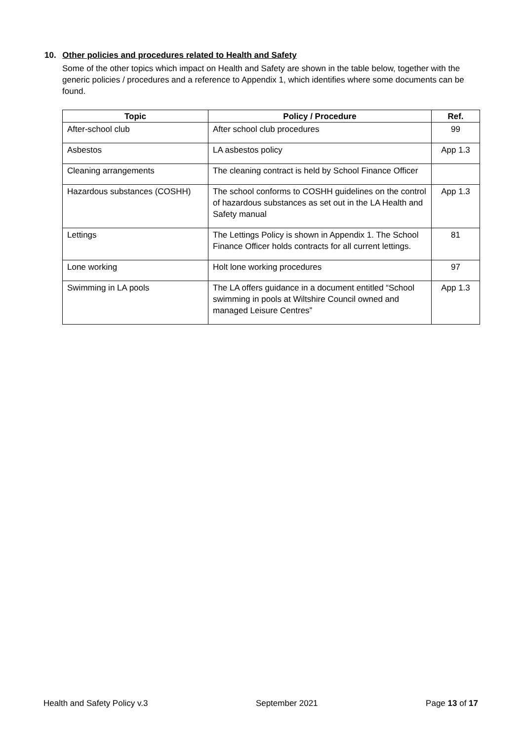10. Other policies and procedures related to Health and Safety
Some of the other topics which impact on Health and Safety are shown in the table below, together with the generic policies / procedures and a reference to Appendix 1, which identifies where some documents can be found.
| Topic | Policy / Procedure | Ref. |
| --- | --- | --- |
| After-school club | After school club procedures | 99 |
| Asbestos | LA asbestos policy | App 1.3 |
| Cleaning arrangements | The cleaning contract is held by School Finance Officer | |
| Hazardous substances (COSHH) | The school conforms to COSHH guidelines on the control of hazardous substances as set out in the LA Health and Safety manual | App 1.3 |
| Lettings | The Lettings Policy is shown in Appendix 1. The School Finance Officer holds contracts for all current lettings. | 81 |
| Lone working | Holt lone working procedures | 97 |
| Swimming in LA pools | The LA offers guidance in a document entitled “School swimming in pools at Wiltshire Council owned and managed Leisure Centres” | App 1.3 |
Health and Safety Policy v.3 September 2021 Page 13 of 17